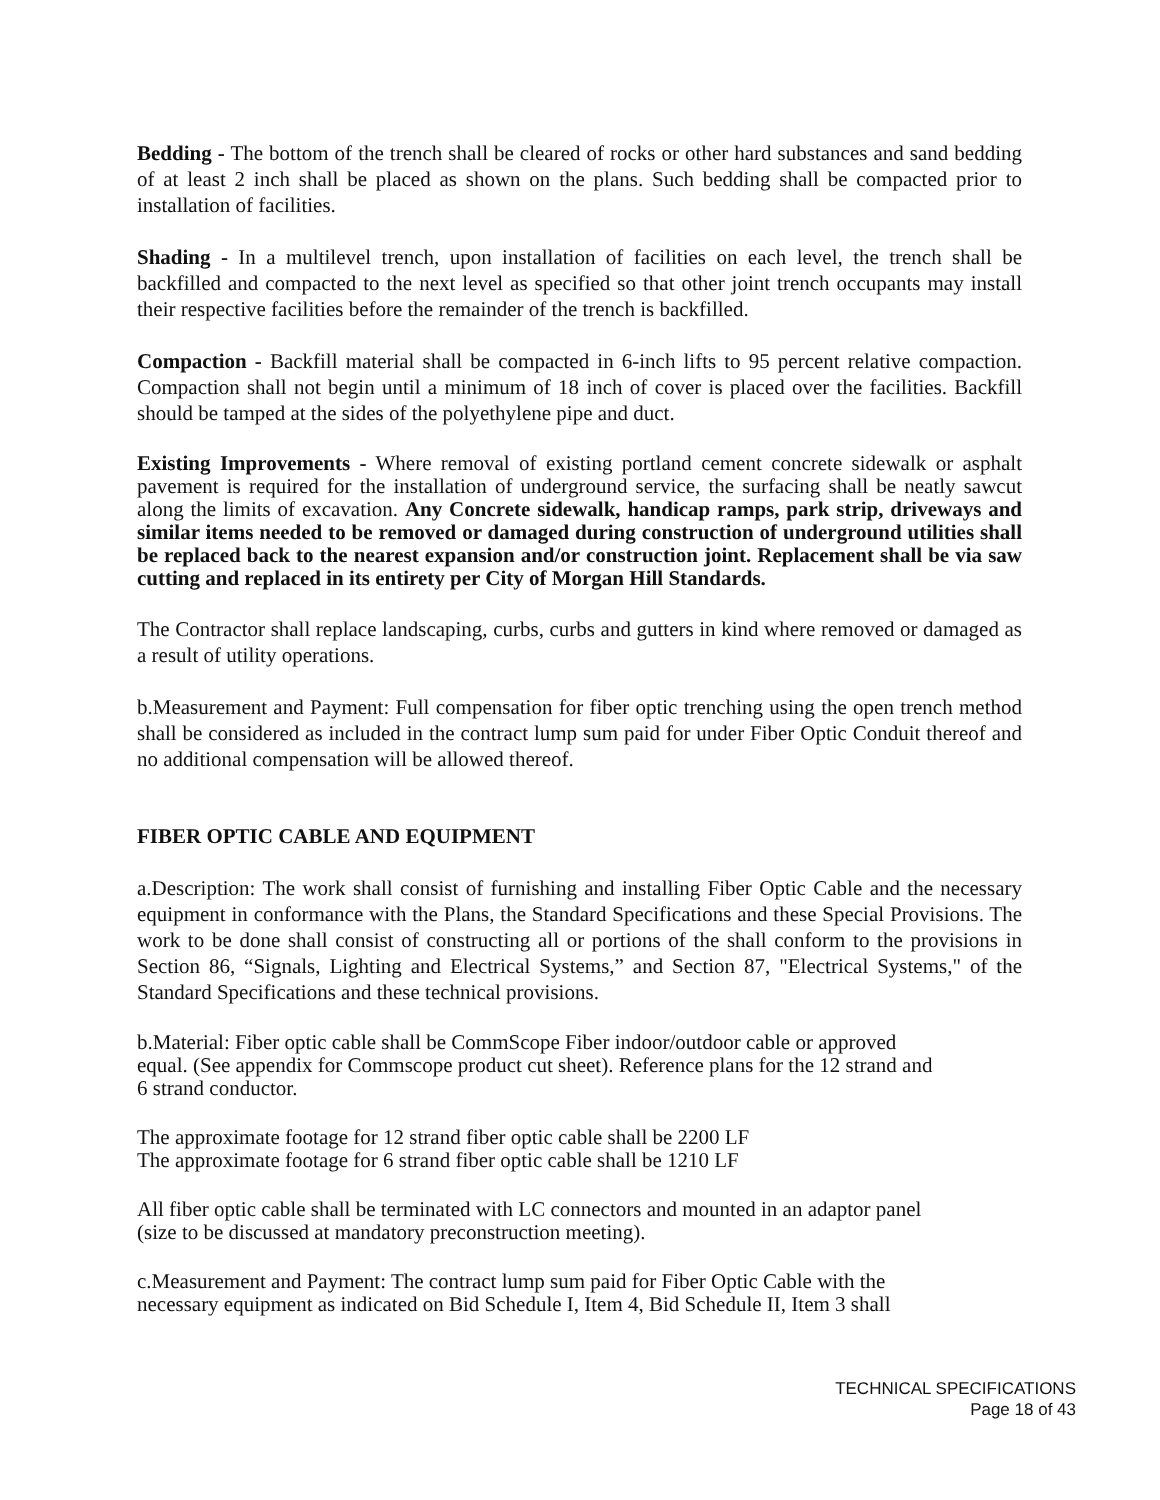Bedding - The bottom of the trench shall be cleared of rocks or other hard substances and sand bedding of at least 2 inch shall be placed as shown on the plans. Such bedding shall be compacted prior to installation of facilities.
Shading - In a multilevel trench, upon installation of facilities on each level, the trench shall be backfilled and compacted to the next level as specified so that other joint trench occupants may install their respective facilities before the remainder of the trench is backfilled.
Compaction - Backfill material shall be compacted in 6-inch lifts to 95 percent relative compaction. Compaction shall not begin until a minimum of 18 inch of cover is placed over the facilities. Backfill should be tamped at the sides of the polyethylene pipe and duct.
Existing Improvements - Where removal of existing portland cement concrete sidewalk or asphalt pavement is required for the installation of underground service, the surfacing shall be neatly sawcut along the limits of excavation. Any Concrete sidewalk, handicap ramps, park strip, driveways and similar items needed to be removed or damaged during construction of underground utilities shall be replaced back to the nearest expansion and/or construction joint. Replacement shall be via saw cutting and replaced in its entirety per City of Morgan Hill Standards.
The Contractor shall replace landscaping, curbs, curbs and gutters in kind where removed or damaged as a result of utility operations.
b.Measurement and Payment: Full compensation for fiber optic trenching using the open trench method shall be considered as included in the contract lump sum paid for under Fiber Optic Conduit thereof and no additional compensation will be allowed thereof.
FIBER OPTIC CABLE AND EQUIPMENT
a.Description: The work shall consist of furnishing and installing Fiber Optic Cable and the necessary equipment in conformance with the Plans, the Standard Specifications and these Special Provisions. The work to be done shall consist of constructing all or portions of the shall conform to the provisions in Section 86, “Signals, Lighting and Electrical Systems,” and Section 87, "Electrical Systems," of the Standard Specifications and these technical provisions.
b.Material: Fiber optic cable shall be CommScope Fiber indoor/outdoor cable or approved
equal. (See appendix for Commscope product cut sheet). Reference plans for the 12 strand and
6 strand conductor.
The approximate footage for 12 strand fiber optic cable shall be 2200 LF
The approximate footage for 6 strand fiber optic cable shall be 1210 LF
All fiber optic cable shall be terminated with LC connectors and mounted in an adaptor panel
(size to be discussed at mandatory preconstruction meeting).
c.Measurement and Payment: The contract lump sum paid for Fiber Optic Cable with the
necessary equipment as indicated on Bid Schedule I, Item 4, Bid Schedule II, Item 3 shall
TECHNICAL SPECIFICATIONS
Page 18 of 43